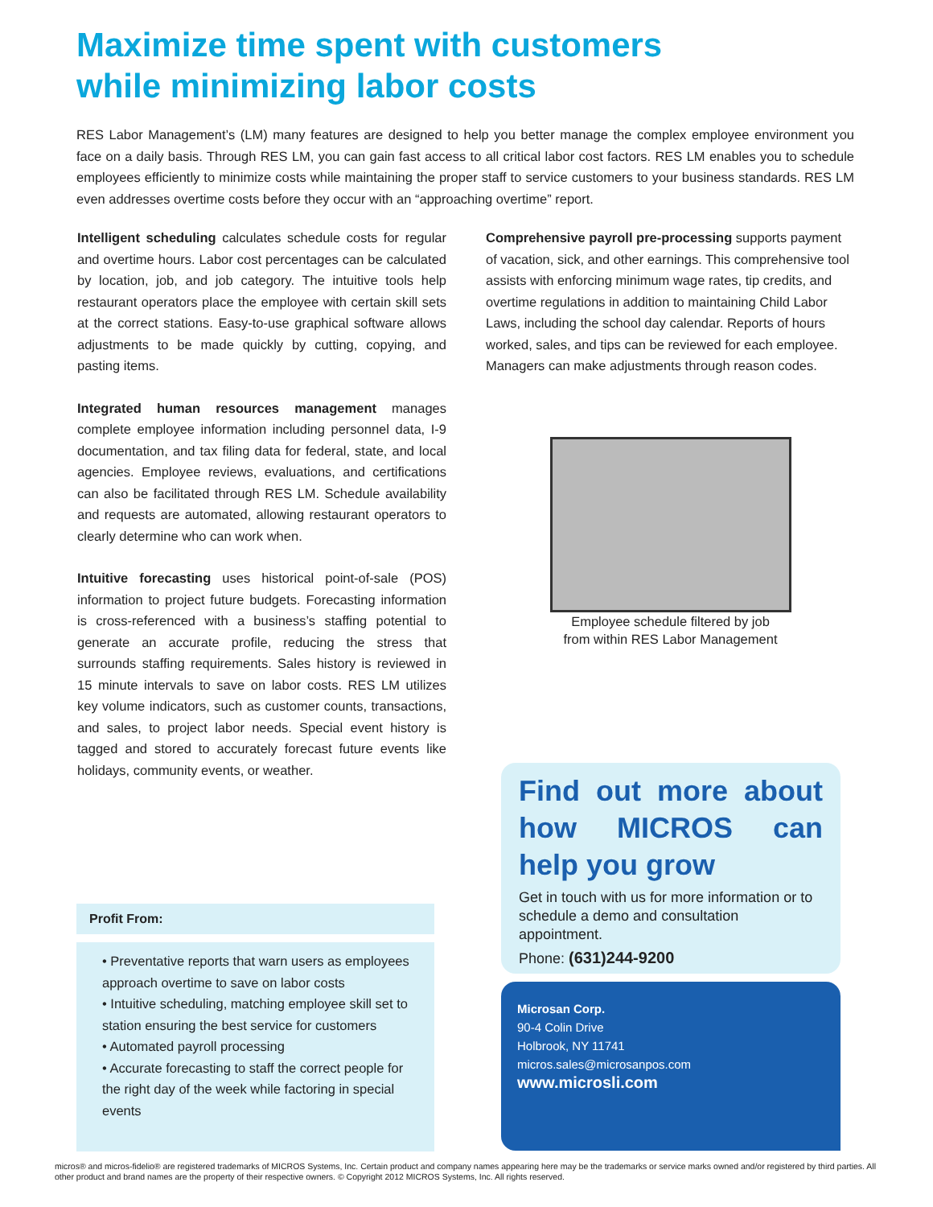Maximize time spent with customers
while minimizing labor costs
RES Labor Management’s (LM) many features are designed to help you better manage the complex employee environment you face on a daily basis. Through RES LM, you can gain fast access to all critical labor cost factors. RES LM enables you to schedule employees efficiently to minimize costs while maintaining the proper staff to service customers to your business standards. RES LM even addresses overtime costs before they occur with an “approaching overtime” report.
Intelligent scheduling calculates schedule costs for regular and overtime hours. Labor cost percentages can be calculated by location, job, and job category. The intuitive tools help restaurant operators place the employee with certain skill sets at the correct stations. Easy-to-use graphical software allows adjustments to be made quickly by cutting, copying, and pasting items.
Integrated human resources management manages complete employee information including personnel data, I-9 documentation, and tax filing data for federal, state, and local agencies. Employee reviews, evaluations, and certifications can also be facilitated through RES LM. Schedule availability and requests are automated, allowing restaurant operators to clearly determine who can work when.
Intuitive forecasting uses historical point-of-sale (POS) information to project future budgets. Forecasting information is cross-referenced with a business’s staffing potential to generate an accurate profile, reducing the stress that surrounds staffing requirements. Sales history is reviewed in 15 minute intervals to save on labor costs. RES LM utilizes key volume indicators, such as customer counts, transactions, and sales, to project labor needs. Special event history is tagged and stored to accurately forecast future events like holidays, community events, or weather.
Comprehensive payroll pre-processing supports payment of vacation, sick, and other earnings. This comprehensive tool assists with enforcing minimum wage rates, tip credits, and overtime regulations in addition to maintaining Child Labor Laws, including the school day calendar. Reports of hours worked, sales, and tips can be reviewed for each employee. Managers can make adjustments through reason codes.
Employee schedule filtered by job
from within RES Labor Management
Profit From:
• Preventative reports that warn users as employees approach overtime to save on labor costs
• Intuitive scheduling, matching employee skill set to station ensuring the best service for customers
• Automated payroll processing
• Accurate forecasting to staff the correct people for the right day of the week while factoring in special events
Find out more about how MICROS can help you grow
Get in touch with us for more information or to schedule a demo and consultation appointment.
Phone: (631)244-9200
Microsan Corp.
90-4 Colin Drive
Holbrook, NY 11741
micros.sales@microsanpos.com
www.microsli.com
micros® and micros-fidelio® are registered trademarks of MICROS Systems, Inc. Certain product and company names appearing here may be the trademarks or service marks owned and/or registered by third parties. All other product and brand names are the property of their respective owners. © Copyright 2012 MICROS Systems, Inc. All rights reserved.